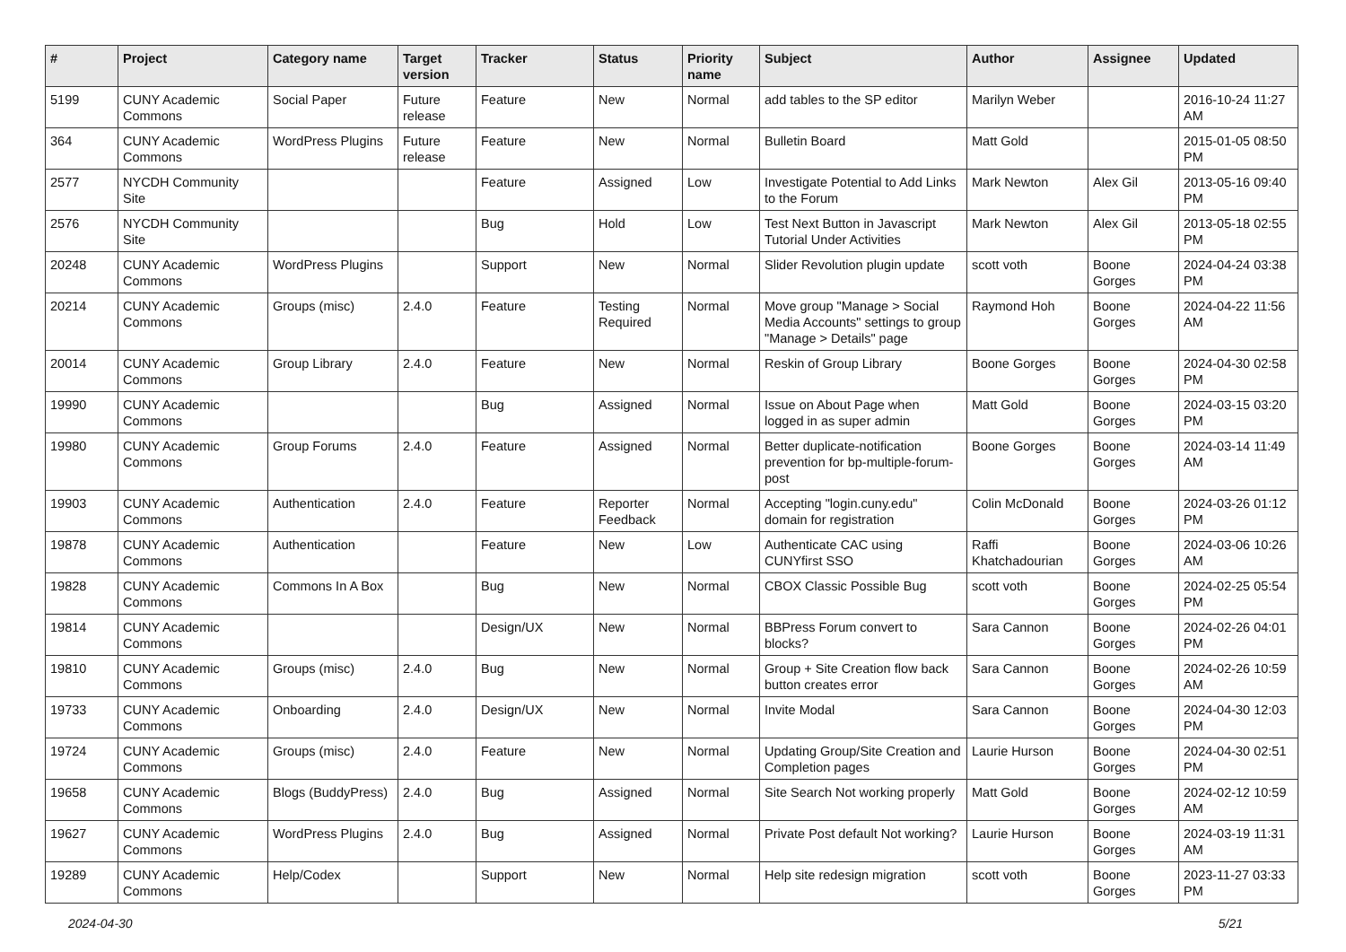| # | Project | Category name | Target version | Tracker | Status | Priority name | Subject | Author | Assignee | Updated |
| --- | --- | --- | --- | --- | --- | --- | --- | --- | --- | --- |
| 5199 | CUNY Academic Commons | Social Paper | Future release | Feature | New | Normal | add tables to the SP editor | Marilyn Weber | | 2016-10-24 11:27 AM |
| 364 | CUNY Academic Commons | WordPress Plugins | Future release | Feature | New | Normal | Bulletin Board | Matt Gold | | 2015-01-05 08:50 PM |
| 2577 | NYCDH Community Site | | | Feature | Assigned | Low | Investigate Potential to Add Links to the Forum | Mark Newton | Alex Gil | 2013-05-16 09:40 PM |
| 2576 | NYCDH Community Site | | | Bug | Hold | Low | Test Next Button in Javascript Tutorial Under Activities | Mark Newton | Alex Gil | 2013-05-18 02:55 PM |
| 20248 | CUNY Academic Commons | WordPress Plugins | | Support | New | Normal | Slider Revolution plugin update | scott voth | Boone Gorges | 2024-04-24 03:38 PM |
| 20214 | CUNY Academic Commons | Groups (misc) | 2.4.0 | Feature | Testing Required | Normal | Move group "Manage > Social Media Accounts" settings to group "Manage > Details" page | Raymond Hoh | Boone Gorges | 2024-04-22 11:56 AM |
| 20014 | CUNY Academic Commons | Group Library | 2.4.0 | Feature | New | Normal | Reskin of Group Library | Boone Gorges | Boone Gorges | 2024-04-30 02:58 PM |
| 19990 | CUNY Academic Commons | | | Bug | Assigned | Normal | Issue on About Page when logged in as super admin | Matt Gold | Boone Gorges | 2024-03-15 03:20 PM |
| 19980 | CUNY Academic Commons | Group Forums | 2.4.0 | Feature | Assigned | Normal | Better duplicate-notification prevention for bp-multiple-forum-post | Boone Gorges | Boone Gorges | 2024-03-14 11:49 AM |
| 19903 | CUNY Academic Commons | Authentication | 2.4.0 | Feature | Reporter Feedback | Normal | Accepting "login.cuny.edu" domain for registration | Colin McDonald | Boone Gorges | 2024-03-26 01:12 PM |
| 19878 | CUNY Academic Commons | Authentication | | Feature | New | Low | Authenticate CAC using CUNYfirst SSO | Raffi Khatchadourian | Boone Gorges | 2024-03-06 10:26 AM |
| 19828 | CUNY Academic Commons | Commons In A Box | | Bug | New | Normal | CBOX Classic Possible Bug | scott voth | Boone Gorges | 2024-02-25 05:54 PM |
| 19814 | CUNY Academic Commons | | | Design/UX | New | Normal | BBPress Forum convert to blocks? | Sara Cannon | Boone Gorges | 2024-02-26 04:01 PM |
| 19810 | CUNY Academic Commons | Groups (misc) | 2.4.0 | Bug | New | Normal | Group + Site Creation flow back button creates error | Sara Cannon | Boone Gorges | 2024-02-26 10:59 AM |
| 19733 | CUNY Academic Commons | Onboarding | 2.4.0 | Design/UX | New | Normal | Invite Modal | Sara Cannon | Boone Gorges | 2024-04-30 12:03 PM |
| 19724 | CUNY Academic Commons | Groups (misc) | 2.4.0 | Feature | New | Normal | Updating Group/Site Creation and Completion pages | Laurie Hurson | Boone Gorges | 2024-04-30 02:51 PM |
| 19658 | CUNY Academic Commons | Blogs (BuddyPress) | 2.4.0 | Bug | Assigned | Normal | Site Search Not working properly | Matt Gold | Boone Gorges | 2024-02-12 10:59 AM |
| 19627 | CUNY Academic Commons | WordPress Plugins | 2.4.0 | Bug | Assigned | Normal | Private Post default Not working? | Laurie Hurson | Boone Gorges | 2024-03-19 11:31 AM |
| 19289 | CUNY Academic Commons | Help/Codex | | Support | New | Normal | Help site redesign migration | scott voth | Boone Gorges | 2023-11-27 03:33 PM |
2024-04-30 5/21